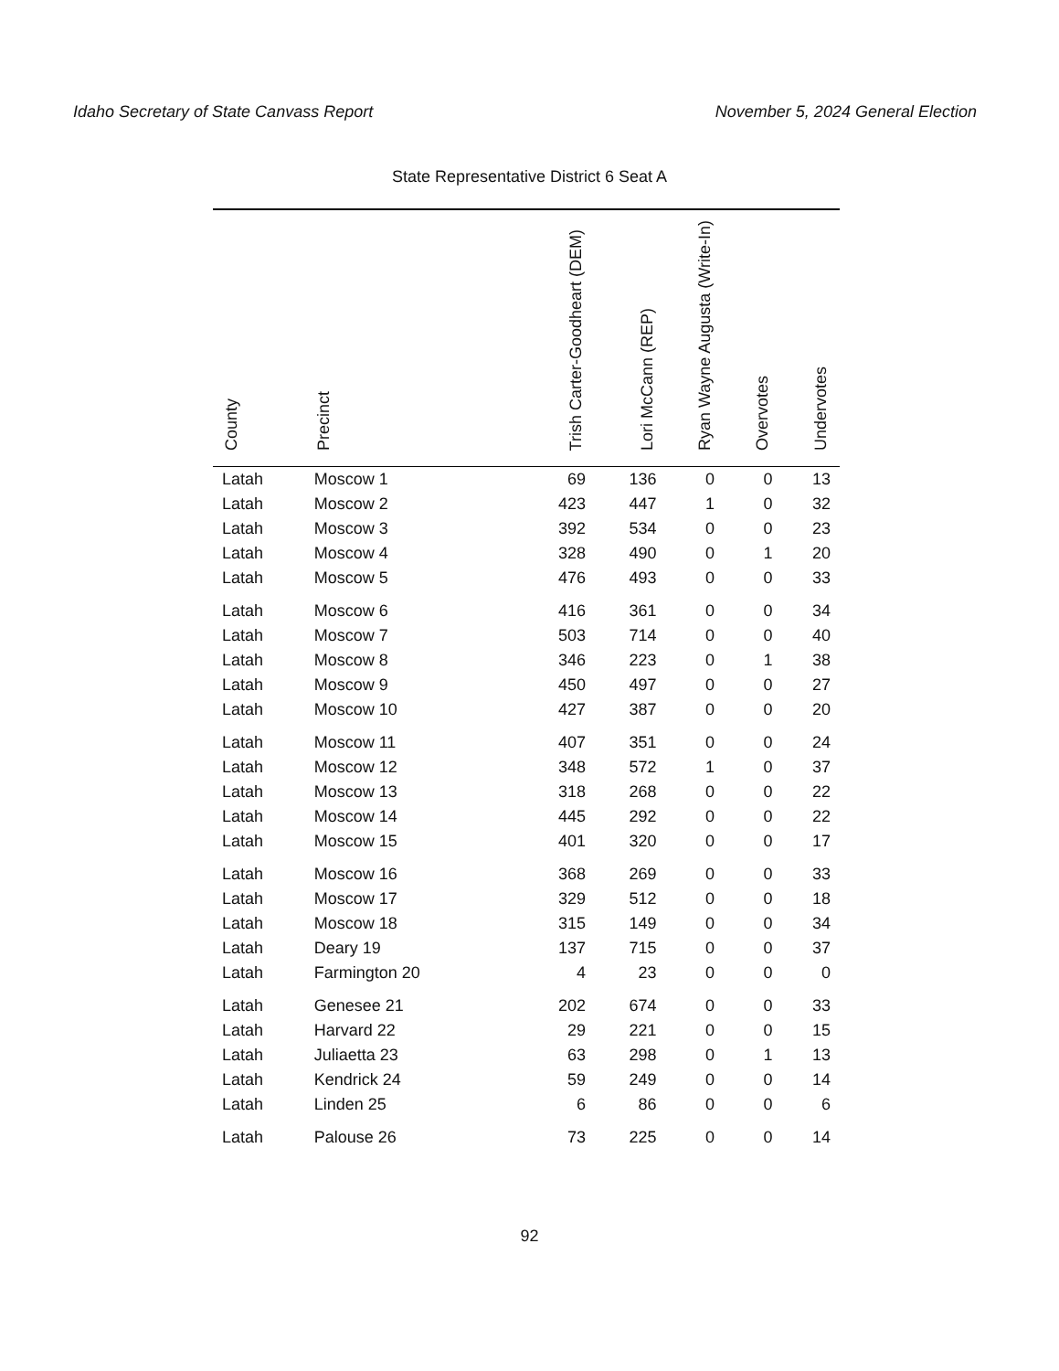Idaho Secretary of State Canvass Report November 5, 2024 General Election
State Representative District 6 Seat A
| County | Precinct | Trish Carter-Goodheart (DEM) | Lori McCann (REP) | Ryan Wayne Augusta (Write-In) | Overvotes | Undervotes |
| --- | --- | --- | --- | --- | --- | --- |
| Latah | Moscow 1 | 69 | 136 | 0 | 0 | 13 |
| Latah | Moscow 2 | 423 | 447 | 1 | 0 | 32 |
| Latah | Moscow 3 | 392 | 534 | 0 | 0 | 23 |
| Latah | Moscow 4 | 328 | 490 | 0 | 1 | 20 |
| Latah | Moscow 5 | 476 | 493 | 0 | 0 | 33 |
| Latah | Moscow 6 | 416 | 361 | 0 | 0 | 34 |
| Latah | Moscow 7 | 503 | 714 | 0 | 0 | 40 |
| Latah | Moscow 8 | 346 | 223 | 0 | 1 | 38 |
| Latah | Moscow 9 | 450 | 497 | 0 | 0 | 27 |
| Latah | Moscow 10 | 427 | 387 | 0 | 0 | 20 |
| Latah | Moscow 11 | 407 | 351 | 0 | 0 | 24 |
| Latah | Moscow 12 | 348 | 572 | 1 | 0 | 37 |
| Latah | Moscow 13 | 318 | 268 | 0 | 0 | 22 |
| Latah | Moscow 14 | 445 | 292 | 0 | 0 | 22 |
| Latah | Moscow 15 | 401 | 320 | 0 | 0 | 17 |
| Latah | Moscow 16 | 368 | 269 | 0 | 0 | 33 |
| Latah | Moscow 17 | 329 | 512 | 0 | 0 | 18 |
| Latah | Moscow 18 | 315 | 149 | 0 | 0 | 34 |
| Latah | Deary 19 | 137 | 715 | 0 | 0 | 37 |
| Latah | Farmington 20 | 4 | 23 | 0 | 0 | 0 |
| Latah | Genesee 21 | 202 | 674 | 0 | 0 | 33 |
| Latah | Harvard 22 | 29 | 221 | 0 | 0 | 15 |
| Latah | Juliaetta 23 | 63 | 298 | 0 | 1 | 13 |
| Latah | Kendrick 24 | 59 | 249 | 0 | 0 | 14 |
| Latah | Linden 25 | 6 | 86 | 0 | 0 | 6 |
| Latah | Palouse 26 | 73 | 225 | 0 | 0 | 14 |
92